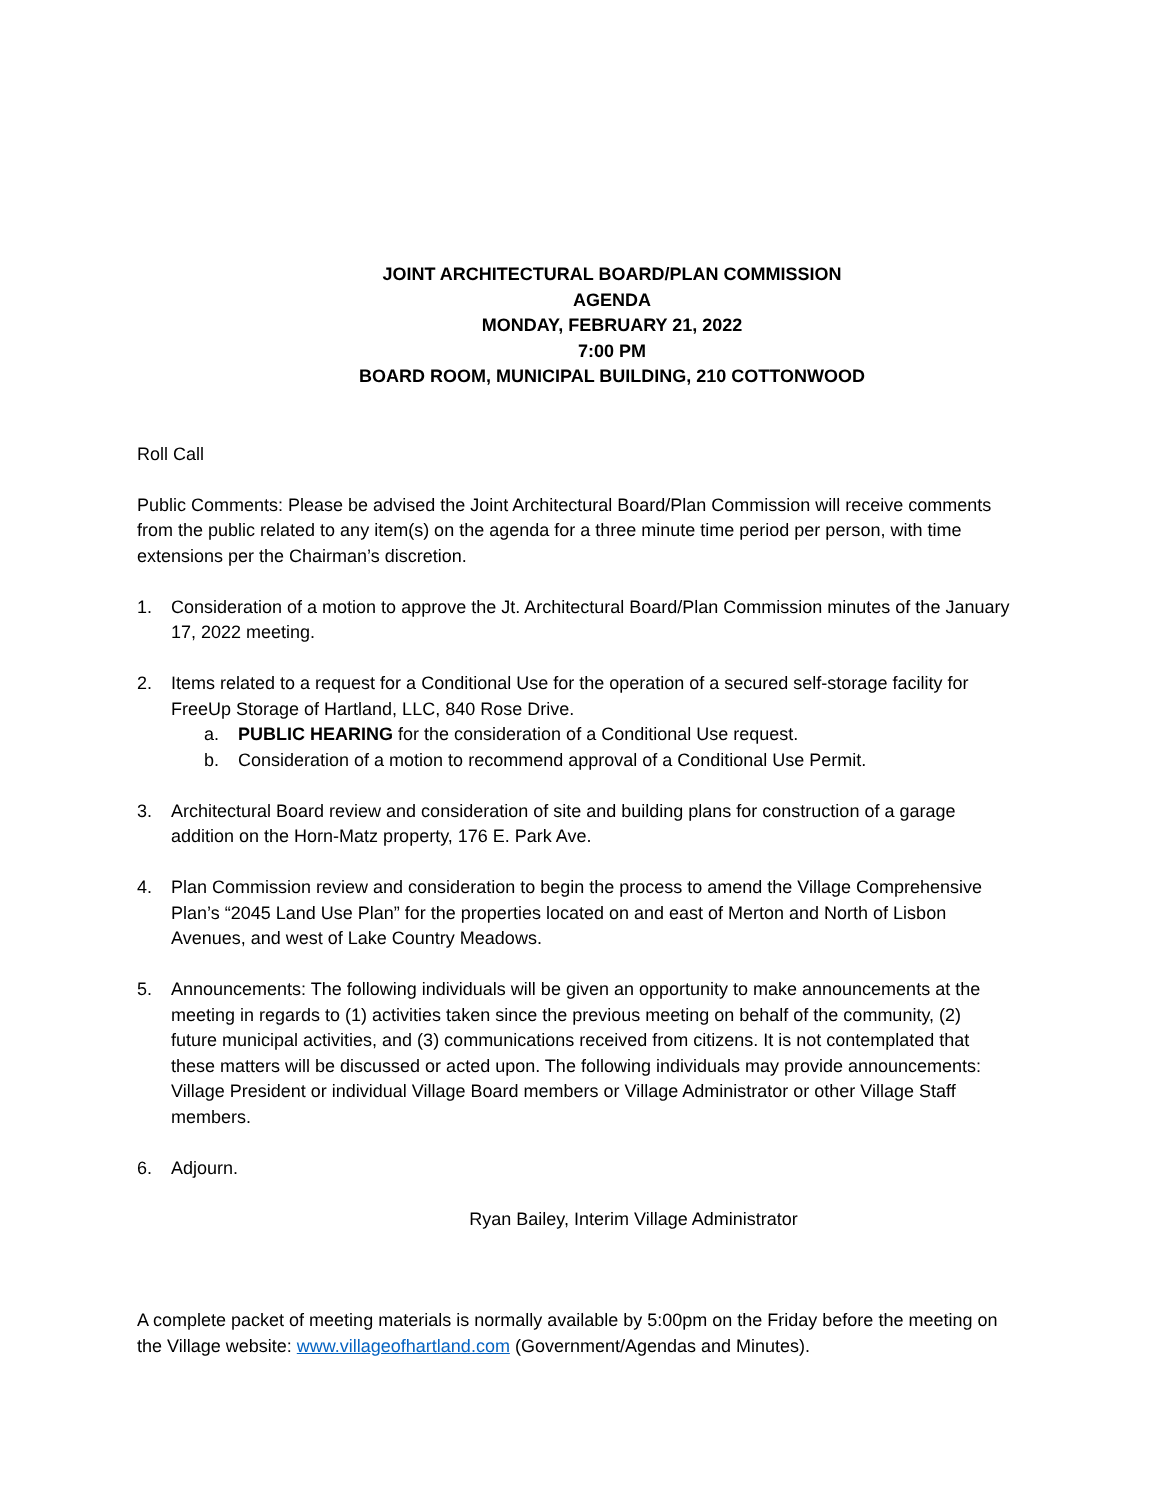JOINT ARCHITECTURAL BOARD/PLAN COMMISSION AGENDA
MONDAY, FEBRUARY 21, 2022
7:00 PM
BOARD ROOM, MUNICIPAL BUILDING, 210 COTTONWOOD
Roll Call
Public Comments: Please be advised the Joint Architectural Board/Plan Commission will receive comments from the public related to any item(s) on the agenda for a three minute time period per person, with time extensions per the Chairman’s discretion.
1. Consideration of a motion to approve the Jt. Architectural Board/Plan Commission minutes of the January 17, 2022 meeting.
2. Items related to a request for a Conditional Use for the operation of a secured self-storage facility for FreeUp Storage of Hartland, LLC, 840 Rose Drive.
a. PUBLIC HEARING for the consideration of a Conditional Use request.
b. Consideration of a motion to recommend approval of a Conditional Use Permit.
3. Architectural Board review and consideration of site and building plans for construction of a garage addition on the Horn-Matz property, 176 E. Park Ave.
4. Plan Commission review and consideration to begin the process to amend the Village Comprehensive Plan’s “2045 Land Use Plan” for the properties located on and east of Merton and North of Lisbon Avenues, and west of Lake Country Meadows.
5. Announcements: The following individuals will be given an opportunity to make announcements at the meeting in regards to (1) activities taken since the previous meeting on behalf of the community, (2) future municipal activities, and (3) communications received from citizens. It is not contemplated that these matters will be discussed or acted upon. The following individuals may provide announcements: Village President or individual Village Board members or Village Administrator or other Village Staff members.
6. Adjourn.
Ryan Bailey, Interim Village Administrator
A complete packet of meeting materials is normally available by 5:00pm on the Friday before the meeting on the Village website: www.villageofhartland.com (Government/Agendas and Minutes).